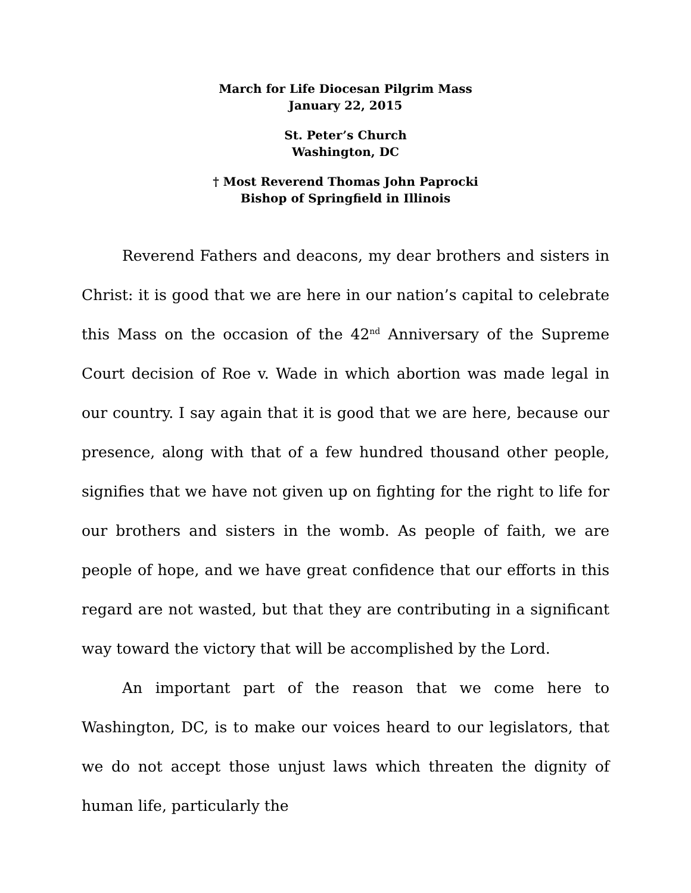March for Life Diocesan Pilgrim Mass
January 22, 2015
St. Peter’s Church
Washington, DC
† Most Reverend Thomas John Paprocki
Bishop of Springfield in Illinois
Reverend Fathers and deacons, my dear brothers and sisters in Christ: it is good that we are here in our nation’s capital to celebrate this Mass on the occasion of the 42<sup>nd</sup> Anniversary of the Supreme Court decision of Roe v. Wade in which abortion was made legal in our country. I say again that it is good that we are here, because our presence, along with that of a few hundred thousand other people, signifies that we have not given up on fighting for the right to life for our brothers and sisters in the womb. As people of faith, we are people of hope, and we have great confidence that our efforts in this regard are not wasted, but that they are contributing in a significant way toward the victory that will be accomplished by the Lord.
An important part of the reason that we come here to Washington, DC, is to make our voices heard to our legislators, that we do not accept those unjust laws which threaten the dignity of human life, particularly the